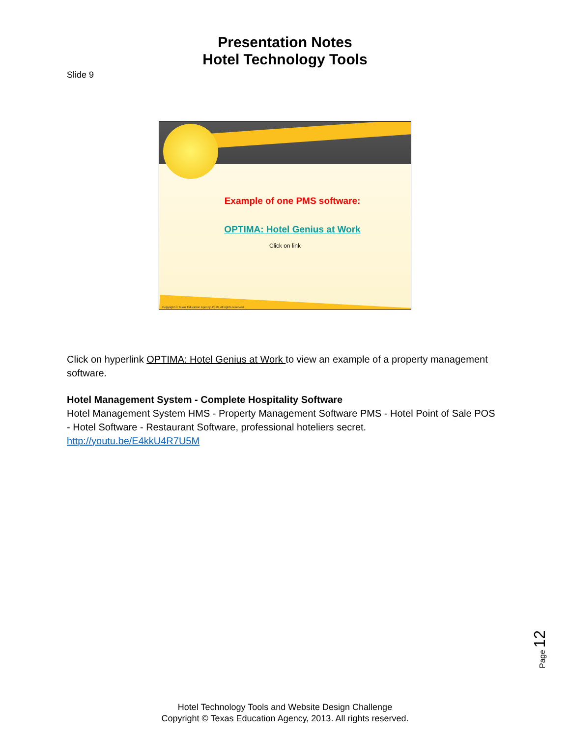Presentation Notes
Hotel Technology Tools
Slide 9
Example of one PMS software:
OPTIMA: Hotel Genius at Work
Click on link
Copyright © Texas Education Agency, 2013. All rights reserved.
Click on hyperlink OPTIMA: Hotel Genius at Work to view an example of a property management software.
Hotel Management System - Complete Hospitality Software
Hotel Management System HMS - Property Management Software PMS - Hotel Point of Sale POS - Hotel Software - Restaurant Software, professional hoteliers secret.
http://youtu.be/E4kkU4R7U5M
Page 12
Hotel Technology Tools and Website Design Challenge
Copyright © Texas Education Agency, 2013. All rights reserved.